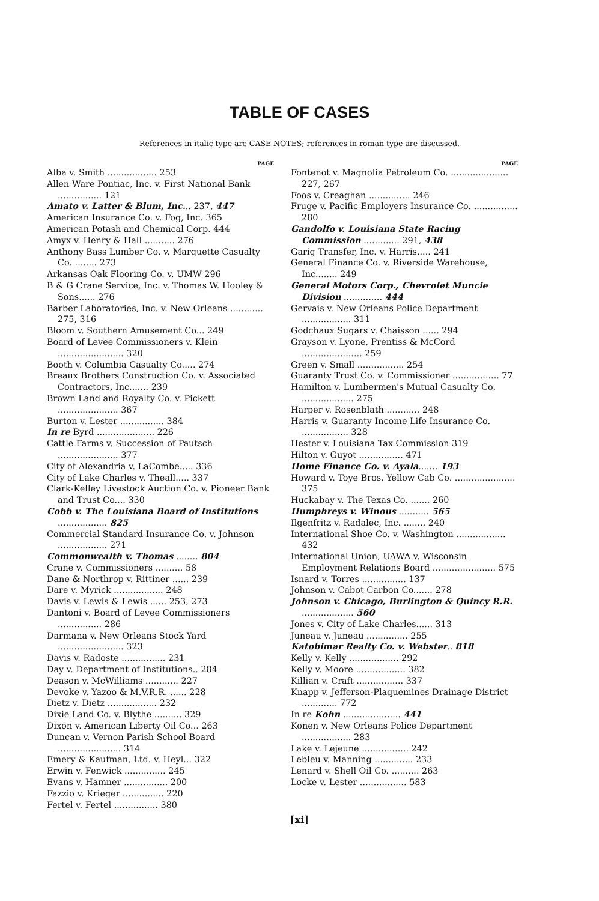TABLE OF CASES
References in italic type are CASE NOTES; references in roman type are discussed.
PAGE
Alba v. Smith .................. 253
Allen Ware Pontiac, Inc. v. First National Bank ................ 121
Amato v. Latter & Blum, Inc... 237, 447
American Insurance Co. v. Fog, Inc. 365
American Potash and Chemical Corp. 444
Amyx v. Henry & Hall ........... 276
Anthony Bass Lumber Co. v. Marquette Casualty Co. ........ 273
Arkansas Oak Flooring Co. v. UMW 296
B & G Crane Service, Inc. v. Thomas W. Hooley & Sons...... 276
Barber Laboratories, Inc. v. New Orleans ............ 275, 316
Bloom v. Southern Amusement Co... 249
Board of Levee Commissioners v. Klein ........................ 320
Booth v. Columbia Casualty Co..... 274
Breaux Brothers Construction Co. v. Associated Contractors, Inc....... 239
Brown Land and Royalty Co. v. Pickett ...................... 367
Burton v. Lester ................ 384
In re Byrd ..................... 226
Cattle Farms v. Succession of Pautsch ...................... 377
City of Alexandria v. LaCombe..... 336
City of Lake Charles v. Theall..... 337
Clark-Kelley Livestock Auction Co. v. Pioneer Bank and Trust Co.... 330
Cobb v. The Louisiana Board of Institutions .................. 825
Commercial Standard Insurance Co. v. Johnson .................. 271
Commonwealth v. Thomas ........ 804
Crane v. Commissioners .......... 58
Dane & Northrop v. Rittiner ...... 239
Dare v. Myrick .................. 248
Davis v. Lewis & Lewis ...... 253, 273
Dantoni v. Board of Levee Commissioners ................ 286
Darmana v. New Orleans Stock Yard ........................ 323
Davis v. Radoste ................ 231
Day v. Department of Institutions.. 284
Deason v. McWilliams ............ 227
Devoke v. Yazoo & M.V.R.R. ...... 228
Dietz v. Dietz .................. 232
Dixie Land Co. v. Blythe .......... 329
Dixon v. American Liberty Oil Co... 263
Duncan v. Vernon Parish School Board ....................... 314
Emery & Kaufman, Ltd. v. Heyl... 322
Erwin v. Fenwick ............... 245
Evans v. Hamner ................ 200
Fazzio v. Krieger ............... 220
Fertel v. Fertel ................ 380
PAGE
Fontenot v. Magnolia Petroleum Co. ..................... 227, 267
Foos v. Creaghan ............... 246
Fruge v. Pacific Employers Insurance Co. ................ 280
Gandolfo v. Louisiana State Racing Commission ............. 291, 438
Garig Transfer, Inc. v. Harris..... 241
General Finance Co. v. Riverside Warehouse, Inc........ 249
General Motors Corp., Chevrolet Muncie Division .............. 444
Gervais v. New Orleans Police Department .................. 311
Godchaux Sugars v. Chaisson ...... 294
Grayson v. Lyone, Prentiss & McCord ...................... 259
Green v. Small ................. 254
Guaranty Trust Co. v. Commissioner ................. 77
Hamilton v. Lumbermen's Mutual Casualty Co. ................... 275
Harper v. Rosenblath ............ 248
Harris v. Guaranty Income Life Insurance Co. ................. 328
Hester v. Louisiana Tax Commission 319
Hilton v. Guyot ................ 471
Home Finance Co. v. Ayala....... 193
Howard v. Toye Bros. Yellow Cab Co. ...................... 375
Huckabay v. The Texas Co. ....... 260
Humphreys v. Winous ........... 565
Ilgenfritz v. Radalec, Inc. ........ 240
International Shoe Co. v. Washington .................. 432
International Union, UAWA v. Wisconsin Employment Relations Board ....................... 575
Isnard v. Torres ................ 137
Johnson v. Cabot Carbon Co....... 278
Johnson v. Chicago, Burlington & Quincy R.R. ................... 560
Jones v. City of Lake Charles...... 313
Juneau v. Juneau ............... 255
Katobimar Realty Co. v. Webster.. 818
Kelly v. Kelly .................. 292
Kelly v. Moore .................. 382
Killian v. Craft ................. 337
Knapp v. Jefferson-Plaquemines Drainage District ............. 772
In re Kohn ..................... 441
Konen v. New Orleans Police Department .................. 283
Lake v. Lejeune ................. 242
Lebleu v. Manning .............. 233
Lenard v. Shell Oil Co. .......... 263
Locke v. Lester ................. 583
[xi]